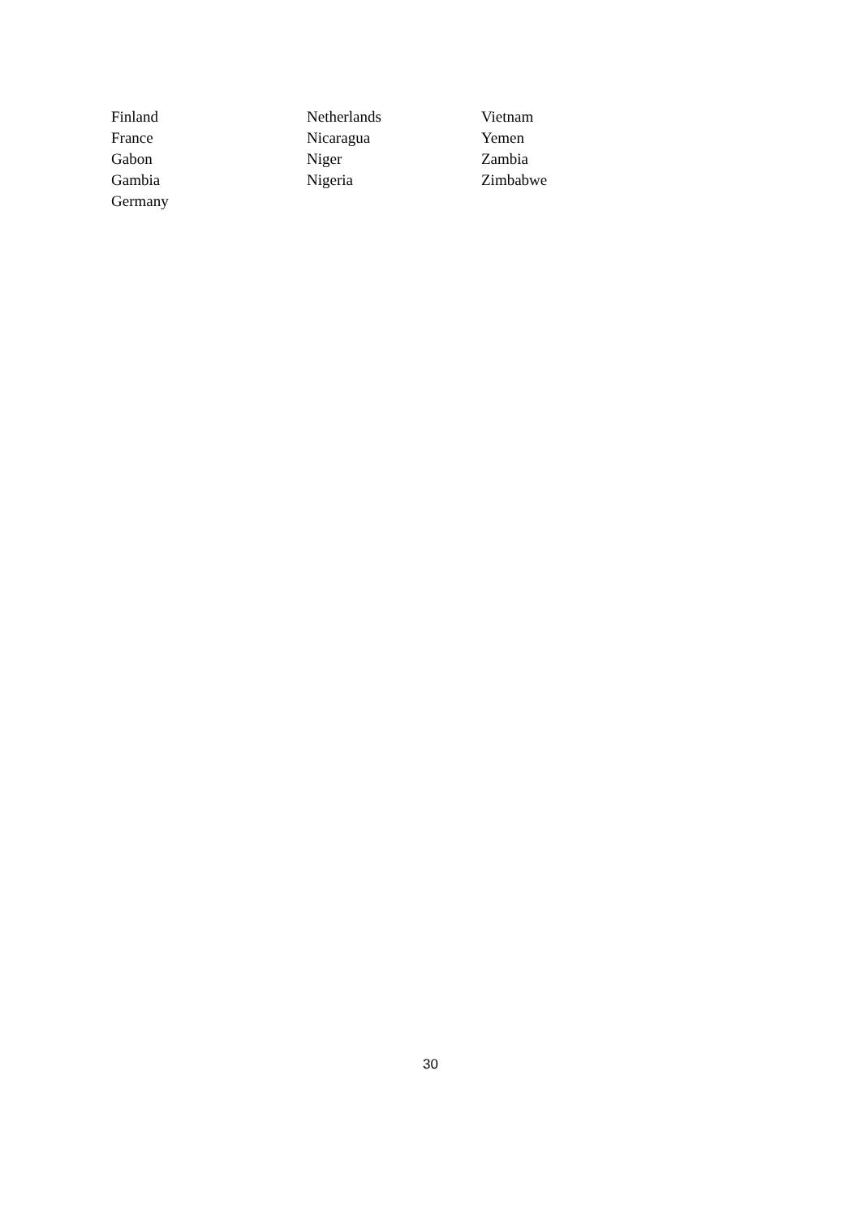Finland
France
Gabon
Gambia
Germany
Netherlands
Nicaragua
Niger
Nigeria
Vietnam
Yemen
Zambia
Zimbabwe
30